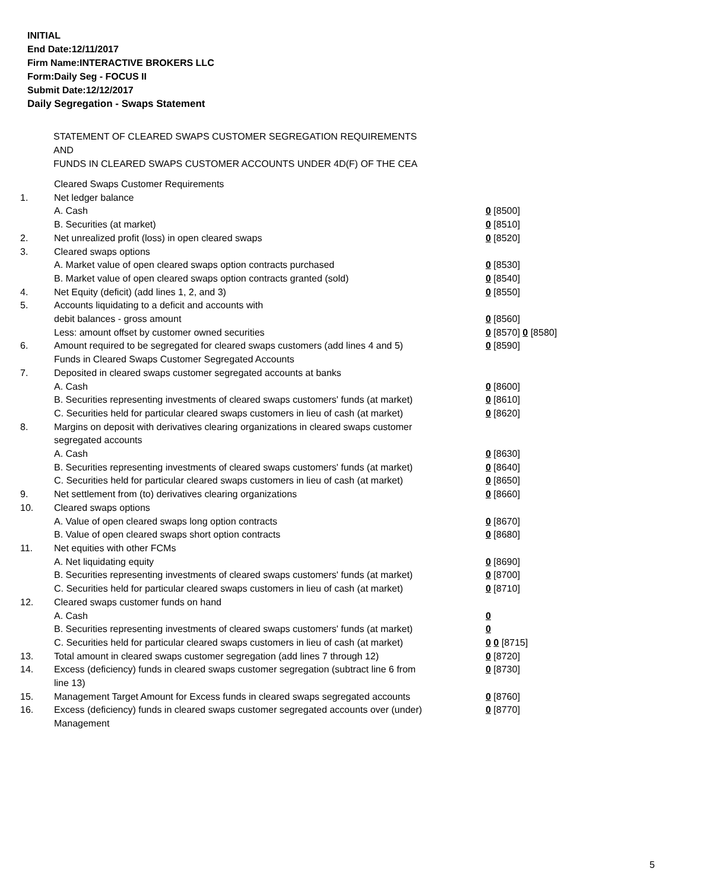INITIAL
End Date:12/11/2017
Firm Name:INTERACTIVE BROKERS LLC
Form:Daily Seg - FOCUS II
Submit Date:12/12/2017
Daily Segregation - Swaps Statement
STATEMENT OF CLEARED SWAPS CUSTOMER SEGREGATION REQUIREMENTS
AND
FUNDS IN CLEARED SWAPS CUSTOMER ACCOUNTS UNDER 4D(F) OF THE CEA
| | Cleared Swaps Customer Requirements | |
| 1. | Net ledger balance | |
| | A. Cash | 0 [8500] |
| | B. Securities (at market) | 0 [8510] |
| 2. | Net unrealized profit (loss) in open cleared swaps | 0 [8520] |
| 3. | Cleared swaps options | |
| | A. Market value of open cleared swaps option contracts purchased | 0 [8530] |
| | B. Market value of open cleared swaps option contracts granted (sold) | 0 [8540] |
| 4. | Net Equity (deficit) (add lines 1, 2, and 3) | 0 [8550] |
| 5. | Accounts liquidating to a deficit and accounts with | |
| | debit balances - gross amount | 0 [8560] |
| | Less: amount offset by customer owned securities | 0 [8570] 0 [8580] |
| 6. | Amount required to be segregated for cleared swaps customers (add lines 4 and 5) | 0 [8590] |
| | Funds in Cleared Swaps Customer Segregated Accounts | |
| 7. | Deposited in cleared swaps customer segregated accounts at banks | |
| | A. Cash | 0 [8600] |
| | B. Securities representing investments of cleared swaps customers' funds (at market) | 0 [8610] |
| | C. Securities held for particular cleared swaps customers in lieu of cash (at market) | 0 [8620] |
| 8. | Margins on deposit with derivatives clearing organizations in cleared swaps customer segregated accounts | |
| | A. Cash | 0 [8630] |
| | B. Securities representing investments of cleared swaps customers' funds (at market) | 0 [8640] |
| | C. Securities held for particular cleared swaps customers in lieu of cash (at market) | 0 [8650] |
| 9. | Net settlement from (to) derivatives clearing organizations | 0 [8660] |
| 10. | Cleared swaps options | |
| | A. Value of open cleared swaps long option contracts | 0 [8670] |
| | B. Value of open cleared swaps short option contracts | 0 [8680] |
| 11. | Net equities with other FCMs | |
| | A. Net liquidating equity | 0 [8690] |
| | B. Securities representing investments of cleared swaps customers' funds (at market) | 0 [8700] |
| | C. Securities held for particular cleared swaps customers in lieu of cash (at market) | 0 [8710] |
| 12. | Cleared swaps customer funds on hand | |
| | A. Cash | 0 |
| | B. Securities representing investments of cleared swaps customers' funds (at market) | 0 |
| | C. Securities held for particular cleared swaps customers in lieu of cash (at market) | 0 0 [8715] |
| 13. | Total amount in cleared swaps customer segregation (add lines 7 through 12) | 0 [8720] |
| 14. | Excess (deficiency) funds in cleared swaps customer segregation (subtract line 6 from line 13) | 0 [8730] |
| 15. | Management Target Amount for Excess funds in cleared swaps segregated accounts | 0 [8760] |
| 16. | Excess (deficiency) funds in cleared swaps customer segregated accounts over (under) Management | 0 [8770] |
5